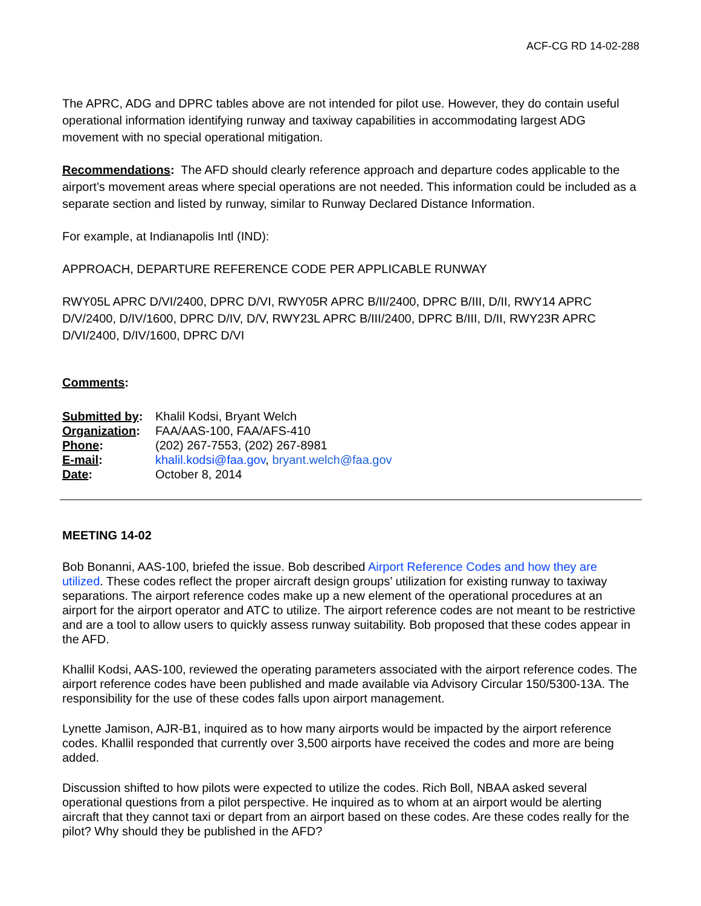ACF-CG RD 14-02-288
The APRC, ADG and DPRC tables above are not intended for pilot use. However, they do contain useful operational information identifying runway and taxiway capabilities in accommodating largest ADG movement with no special operational mitigation.
Recommendations: The AFD should clearly reference approach and departure codes applicable to the airport’s movement areas where special operations are not needed. This information could be included as a separate section and listed by runway, similar to Runway Declared Distance Information.
For example, at Indianapolis Intl (IND):
APPROACH, DEPARTURE REFERENCE CODE PER APPLICABLE RUNWAY
RWY05L APRC D/VI/2400, DPRC D/VI, RWY05R APRC B/II/2400, DPRC B/III, D/II, RWY14 APRC D/V/2400, D/IV/1600, DPRC D/IV, D/V, RWY23L APRC B/III/2400, DPRC B/III, D/II, RWY23R APRC D/VI/2400, D/IV/1600, DPRC D/VI
Comments:
| Submitted by : | Khalil Kodsi, Bryant Welch |
| Organization : | FAA/AAS-100, FAA/AFS-410 |
| Phone : | (202) 267-7553, (202) 267-8981 |
| E-mail : | khalil.kodsi@faa.gov , bryant.welch@faa.gov |
| Date : | October 8, 2014 |
MEETING 14-02
Bob Bonanni, AAS-100, briefed the issue. Bob described Airport Reference Codes and how they are utilized. These codes reflect the proper aircraft design groups’ utilization for existing runway to taxiway separations. The airport reference codes make up a new element of the operational procedures at an airport for the airport operator and ATC to utilize. The airport reference codes are not meant to be restrictive and are a tool to allow users to quickly assess runway suitability. Bob proposed that these codes appear in the AFD.
Khallil Kodsi, AAS-100, reviewed the operating parameters associated with the airport reference codes. The airport reference codes have been published and made available via Advisory Circular 150/5300-13A. The responsibility for the use of these codes falls upon airport management.
Lynette Jamison, AJR-B1, inquired as to how many airports would be impacted by the airport reference codes. Khallil responded that currently over 3,500 airports have received the codes and more are being added.
Discussion shifted to how pilots were expected to utilize the codes. Rich Boll, NBAA asked several operational questions from a pilot perspective. He inquired as to whom at an airport would be alerting aircraft that they cannot taxi or depart from an airport based on these codes. Are these codes really for the pilot? Why should they be published in the AFD?